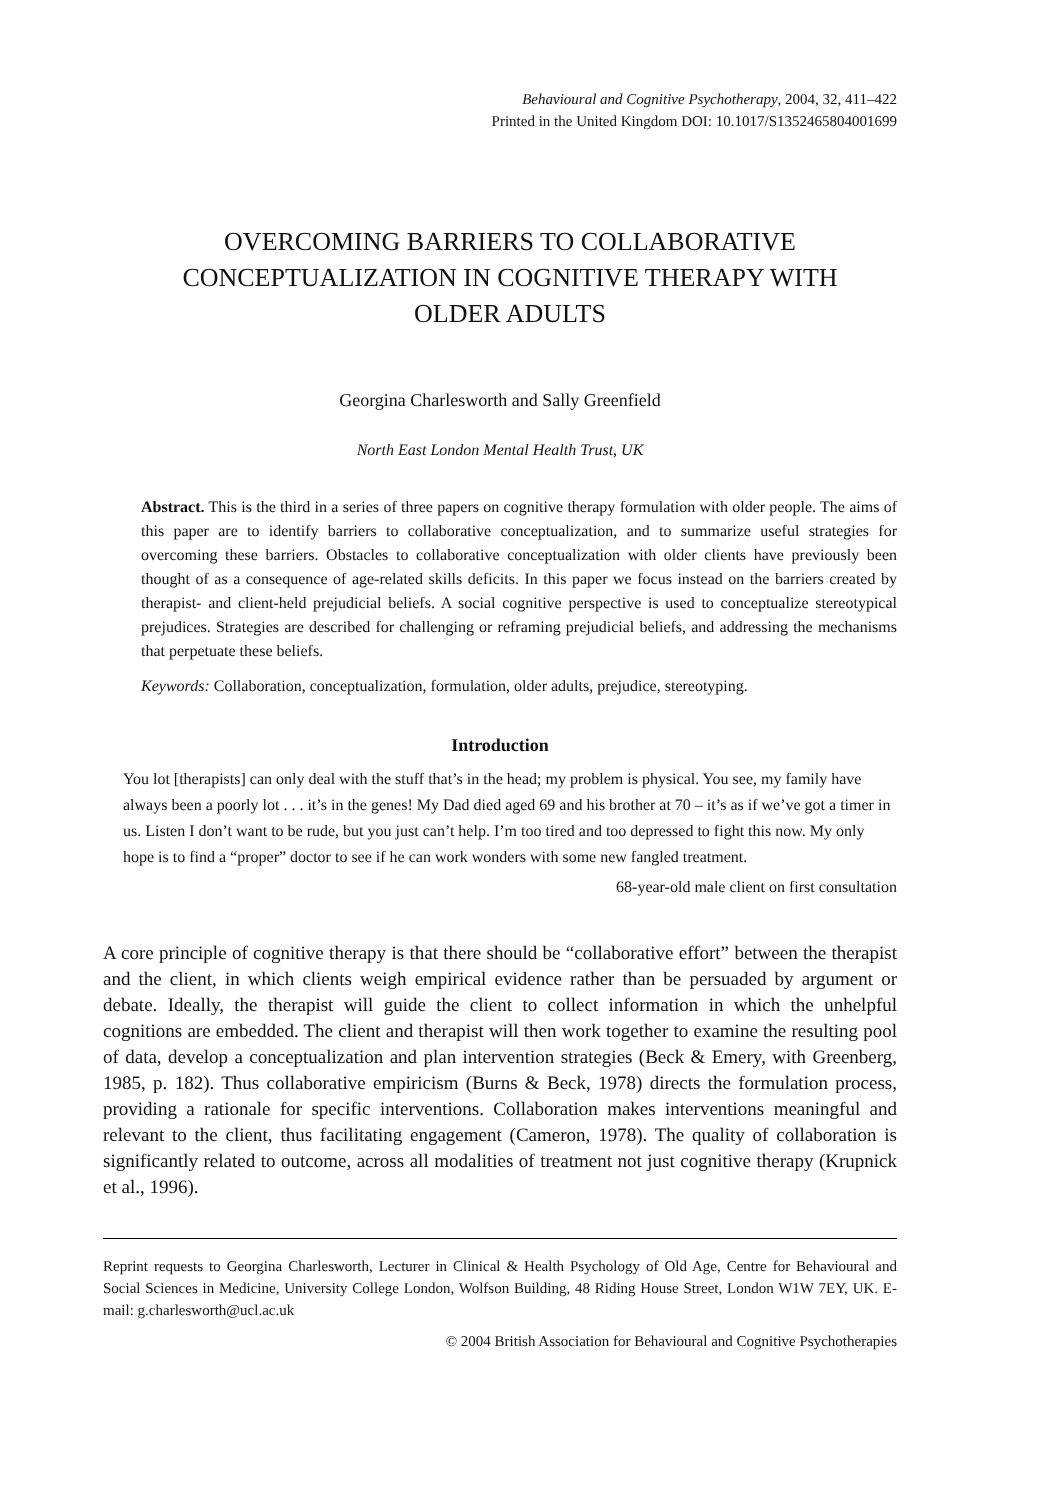Behavioural and Cognitive Psychotherapy, 2004, 32, 411–422
Printed in the United Kingdom DOI: 10.1017/S1352465804001699
OVERCOMING BARRIERS TO COLLABORATIVE CONCEPTUALIZATION IN COGNITIVE THERAPY WITH OLDER ADULTS
Georgina Charlesworth and Sally Greenfield
North East London Mental Health Trust, UK
Abstract. This is the third in a series of three papers on cognitive therapy formulation with older people. The aims of this paper are to identify barriers to collaborative conceptualization, and to summarize useful strategies for overcoming these barriers. Obstacles to collaborative conceptualization with older clients have previously been thought of as a consequence of age-related skills deficits. In this paper we focus instead on the barriers created by therapist- and client-held prejudicial beliefs. A social cognitive perspective is used to conceptualize stereotypical prejudices. Strategies are described for challenging or reframing prejudicial beliefs, and addressing the mechanisms that perpetuate these beliefs.
Keywords: Collaboration, conceptualization, formulation, older adults, prejudice, stereotyping.
Introduction
You lot [therapists] can only deal with the stuff that’s in the head; my problem is physical. You see, my family have always been a poorly lot . . . it’s in the genes! My Dad died aged 69 and his brother at 70 – it’s as if we’ve got a timer in us. Listen I don’t want to be rude, but you just can’t help. I’m too tired and too depressed to fight this now. My only hope is to find a “proper” doctor to see if he can work wonders with some new fangled treatment.
68-year-old male client on first consultation
A core principle of cognitive therapy is that there should be “collaborative effort” between the therapist and the client, in which clients weigh empirical evidence rather than be persuaded by argument or debate. Ideally, the therapist will guide the client to collect information in which the unhelpful cognitions are embedded. The client and therapist will then work together to examine the resulting pool of data, develop a conceptualization and plan intervention strategies (Beck & Emery, with Greenberg, 1985, p. 182). Thus collaborative empiricism (Burns & Beck, 1978) directs the formulation process, providing a rationale for specific interventions. Collaboration makes interventions meaningful and relevant to the client, thus facilitating engagement (Cameron, 1978). The quality of collaboration is significantly related to outcome, across all modalities of treatment not just cognitive therapy (Krupnick et al., 1996).
Reprint requests to Georgina Charlesworth, Lecturer in Clinical & Health Psychology of Old Age, Centre for Behavioural and Social Sciences in Medicine, University College London, Wolfson Building, 48 Riding House Street, London W1W 7EY, UK. E-mail: g.charlesworth@ucl.ac.uk
© 2004 British Association for Behavioural and Cognitive Psychotherapies